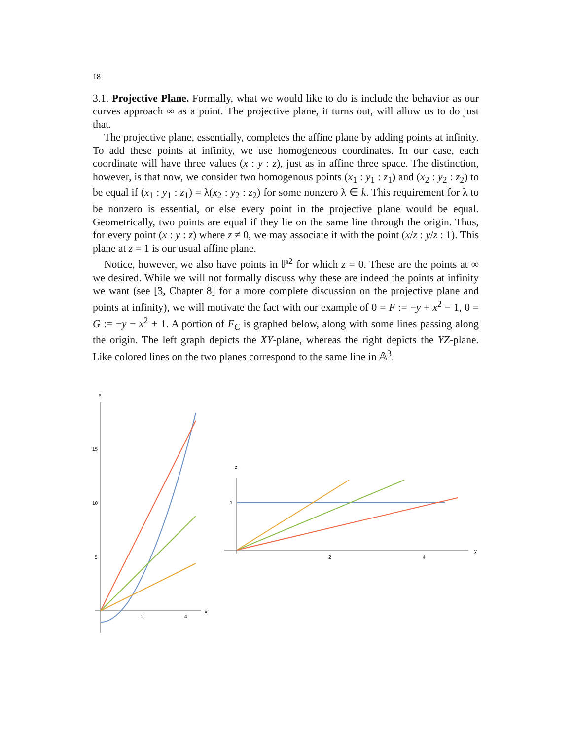18
3.1. Projective Plane. Formally, what we would like to do is include the behavior as our curves approach ∞ as a point. The projective plane, it turns out, will allow us to do just that.
The projective plane, essentially, completes the affine plane by adding points at infinity. To add these points at infinity, we use homogeneous coordinates. In our case, each coordinate will have three values (x : y : z), just as in affine three space. The distinction, however, is that now, we consider two homogenous points (x<sub>1</sub> : y<sub>1</sub> : z<sub>1</sub>) and (x<sub>2</sub> : y<sub>2</sub> : z<sub>2</sub>) to be equal if (x<sub>1</sub> : y<sub>1</sub> : z<sub>1</sub>) = λ(x<sub>2</sub> : y<sub>2</sub> : z<sub>2</sub>) for some nonzero λ ∈ k. This requirement for λ to be nonzero is essential, or else every point in the projective plane would be equal. Geometrically, two points are equal if they lie on the same line through the origin. Thus, for every point (x : y : z) where z ≠ 0, we may associate it with the point (x/z : y/z : 1). This plane at z = 1 is our usual affine plane.
Notice, however, we also have points in ℙ<sup>2</sup> for which z = 0. These are the points at ∞ we desired. While we will not formally discuss why these are indeed the points at infinity we want (see [3, Chapter 8] for a more complete discussion on the projective plane and points at infinity), we will motivate the fact with our example of 0 = F := −y + x<sup>2</sup> − 1, 0 = G := −y − x<sup>2</sup> + 1. A portion of F<sub>C</sub> is graphed below, along with some lines passing along the origin. The left graph depicts the XY-plane, whereas the right depicts the YZ-plane. Like colored lines on the two planes correspond to the same line in 𝔸<sup>3</sup>.
y
x
15
10
5
2
4
z
y
1
2
4